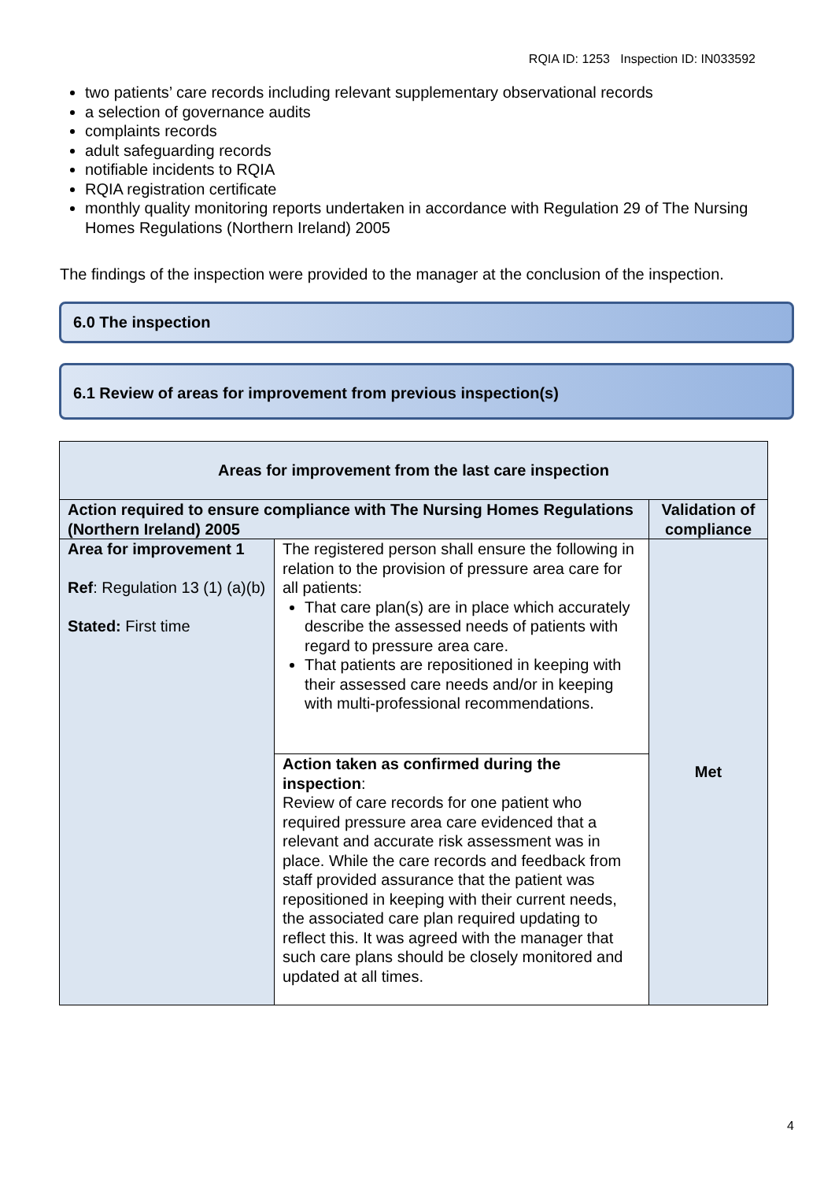RQIA ID: 1253 Inspection ID: IN033592
two patients’ care records including relevant supplementary observational records
a selection of governance audits
complaints records
adult safeguarding records
notifiable incidents to RQIA
RQIA registration certificate
monthly quality monitoring reports undertaken in accordance with Regulation 29 of The Nursing Homes Regulations (Northern Ireland) 2005
The findings of the inspection were provided to the manager at the conclusion of the inspection.
6.0 The inspection
6.1 Review of areas for improvement from previous inspection(s)
| Areas for improvement from the last care inspection | | |
| --- | --- | --- |
| Action required to ensure compliance with The Nursing Homes Regulations (Northern Ireland) 2005 | | Validation of compliance |
| Area for improvement 1 Ref : Regulation 13 (1) (a)(b) Stated: First time | The registered person shall ensure the following in relation to the provision of pressure area care for all patients: That care plan(s) are in place which accurately describe the assessed needs of patients with regard to pressure area care. That patients are repositioned in keeping with their assessed care needs and/or in keeping with multi-professional recommendations. | Met |
| | Action taken as confirmed during the inspection : Review of care records for one patient who required pressure area care evidenced that a relevant and accurate risk assessment was in place. While the care records and feedback from staff provided assurance that the patient was repositioned in keeping with their current needs, the associated care plan required updating to reflect this. It was agreed with the manager that such care plans should be closely monitored and updated at all times. | |
4